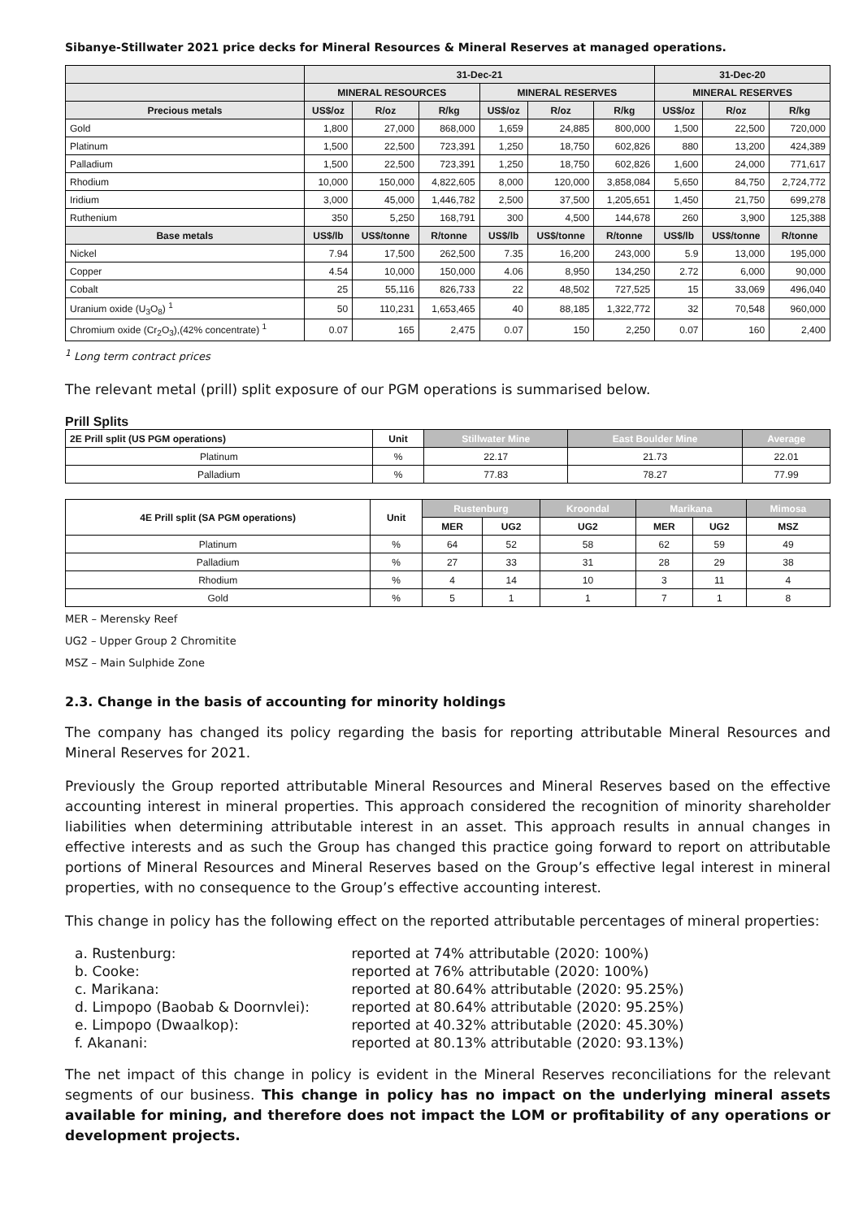Sibanye-Stillwater 2021 price decks for Mineral Resources & Mineral Reserves at managed operations.
| | 31-Dec-21 | | | | | | 31-Dec-20 | | |
| --- | --- | --- | --- | --- | --- | --- | --- | --- | --- |
| | MINERAL RESOURCES | | | MINERAL RESERVES | | | MINERAL RESERVES | | |
| Precious metals | US$/oz | R/oz | R/kg | US$/oz | R/oz | R/kg | US$/oz | R/oz | R/kg |
| Gold | 1,800 | 27,000 | 868,000 | 1,659 | 24,885 | 800,000 | 1,500 | 22,500 | 720,000 |
| Platinum | 1,500 | 22,500 | 723,391 | 1,250 | 18,750 | 602,826 | 880 | 13,200 | 424,389 |
| Palladium | 1,500 | 22,500 | 723,391 | 1,250 | 18,750 | 602,826 | 1,600 | 24,000 | 771,617 |
| Rhodium | 10,000 | 150,000 | 4,822,605 | 8,000 | 120,000 | 3,858,084 | 5,650 | 84,750 | 2,724,772 |
| Iridium | 3,000 | 45,000 | 1,446,782 | 2,500 | 37,500 | 1,205,651 | 1,450 | 21,750 | 699,278 |
| Ruthenium | 350 | 5,250 | 168,791 | 300 | 4,500 | 144,678 | 260 | 3,900 | 125,388 |
| Base metals | US$/lb | US$/tonne | R/tonne | US$/lb | US$/tonne | R/tonne | US$/lb | US$/tonne | R/tonne |
| Nickel | 7.94 | 17,500 | 262,500 | 7.35 | 16,200 | 243,000 | 5.9 | 13,000 | 195,000 |
| Copper | 4.54 | 10,000 | 150,000 | 4.06 | 8,950 | 134,250 | 2.72 | 6,000 | 90,000 |
| Cobalt | 25 | 55,116 | 826,733 | 22 | 48,502 | 727,525 | 15 | 33,069 | 496,040 |
| Uranium oxide (U<sub>3</sub>O<sub>8</sub>) <sup>1</sup> | 50 | 110,231 | 1,653,465 | 40 | 88,185 | 1,322,772 | 32 | 70,548 | 960,000 |
| Chromium oxide (Cr<sub>2</sub>O<sub>3</sub>),(42% concentrate) <sup>1</sup> | 0.07 | 165 | 2,475 | 0.07 | 150 | 2,250 | 0.07 | 160 | 2,400 |
<sup>1</sup> Long term contract prices
The relevant metal (prill) split exposure of our PGM operations is summarised below.
Prill Splits
| 2E Prill split (US PGM operations) | Unit | Stillwater Mine | East Boulder Mine | Average |
| --- | --- | --- | --- | --- |
| Platinum | % | 22.17 | 21.73 | 22.01 |
| Palladium | % | 77.83 | 78.27 | 77.99 |
| 4E Prill split (SA PGM operations) | Unit | Rustenburg | | Kroondal | Marikana | | Mimosa |
| --- | --- | --- | --- | --- | --- | --- | --- |
| | | MER | UG2 | UG2 | MER | UG2 | MSZ |
| Platinum | % | 64 | 52 | 58 | 62 | 59 | 49 |
| Palladium | % | 27 | 33 | 31 | 28 | 29 | 38 |
| Rhodium | % | 4 | 14 | 10 | 3 | 11 | 4 |
| Gold | % | 5 | 1 | 1 | 7 | 1 | 8 |
MER – Merensky Reef
UG2 – Upper Group 2 Chromitite
MSZ – Main Sulphide Zone
2.3. Change in the basis of accounting for minority holdings
The company has changed its policy regarding the basis for reporting attributable Mineral Resources and Mineral Reserves for 2021.
Previously the Group reported attributable Mineral Resources and Mineral Reserves based on the effective accounting interest in mineral properties. This approach considered the recognition of minority shareholder liabilities when determining attributable interest in an asset. This approach results in annual changes in effective interests and as such the Group has changed this practice going forward to report on attributable portions of Mineral Resources and Mineral Reserves based on the Group’s effective legal interest in mineral properties, with no consequence to the Group’s effective accounting interest.
This change in policy has the following effect on the reported attributable percentages of mineral properties:
a. Rustenburg: reported at 74% attributable (2020: 100%)
b. Cooke: reported at 76% attributable (2020: 100%)
c. Marikana: reported at 80.64% attributable (2020: 95.25%)
d. Limpopo (Baobab & Doornvlei): reported at 80.64% attributable (2020: 95.25%)
e. Limpopo (Dwaalkop): reported at 40.32% attributable (2020: 45.30%)
f. Akanani: reported at 80.13% attributable (2020: 93.13%)
The net impact of this change in policy is evident in the Mineral Reserves reconciliations for the relevant segments of our business. This change in policy has no impact on the underlying mineral assets available for mining, and therefore does not impact the LOM or profitability of any operations or development projects.